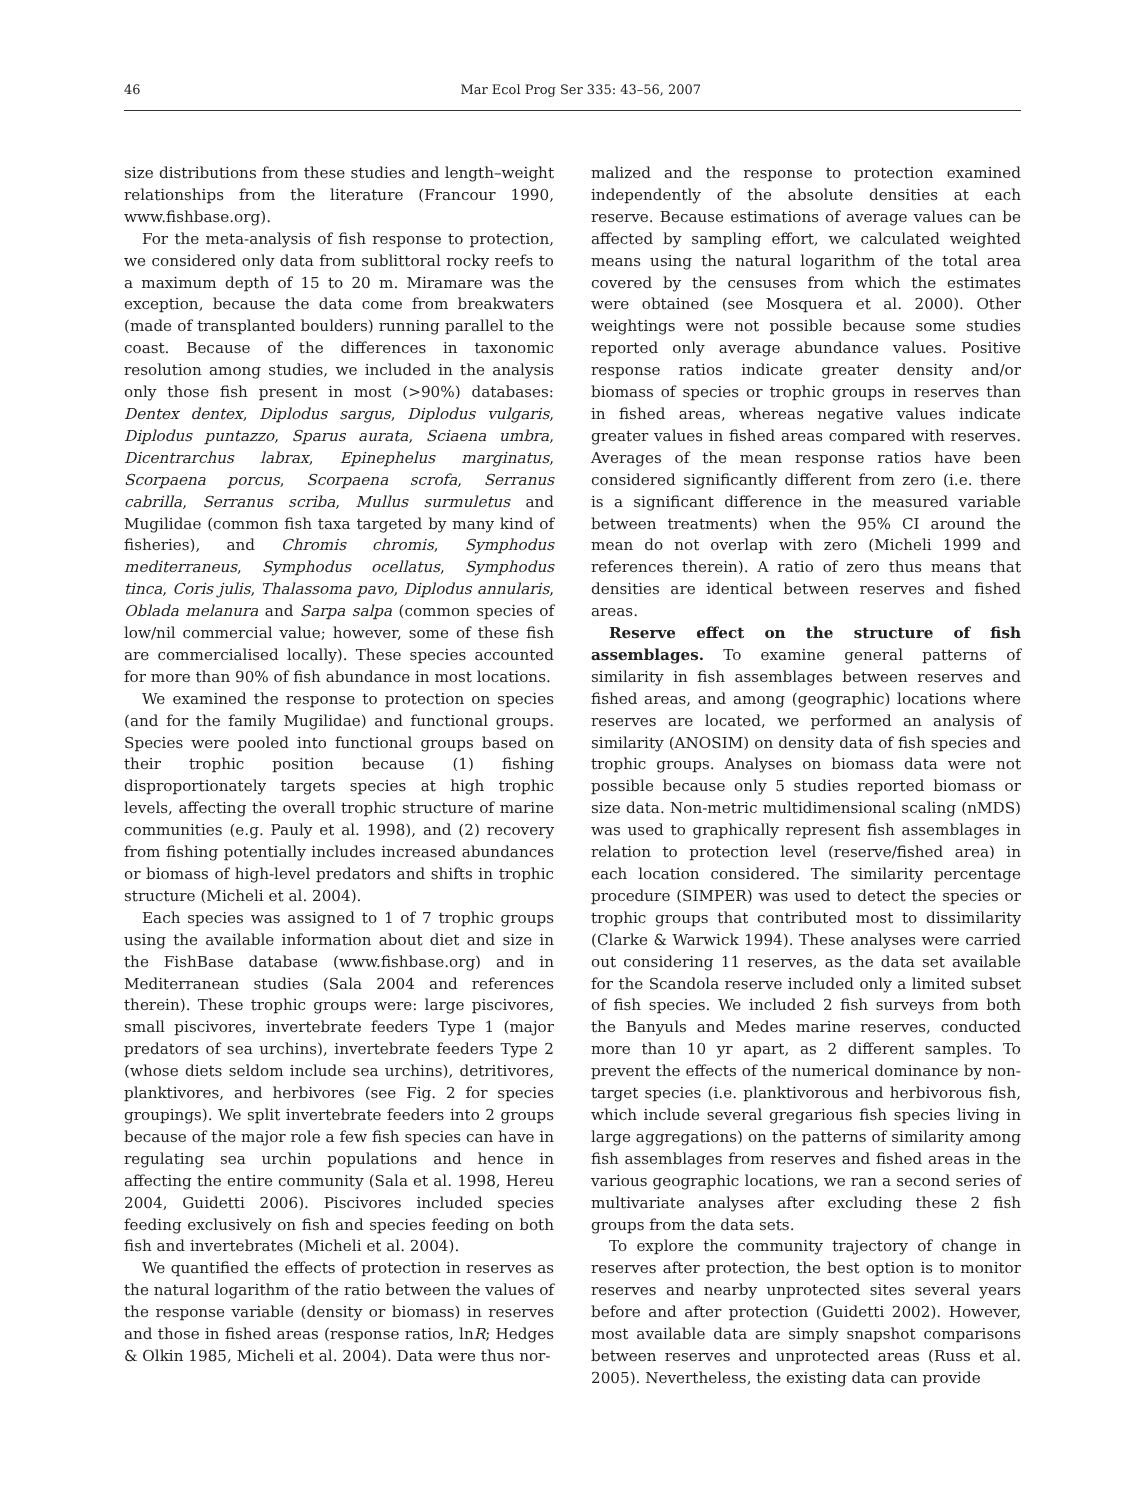46
Mar Ecol Prog Ser 335: 43–56, 2007
size distributions from these studies and length–weight relationships from the literature (Francour 1990, www.fishbase.org).
For the meta-analysis of fish response to protection, we considered only data from sublittoral rocky reefs to a maximum depth of 15 to 20 m. Miramare was the exception, because the data come from breakwaters (made of transplanted boulders) running parallel to the coast. Because of the differences in taxonomic resolution among studies, we included in the analysis only those fish present in most (>90%) databases: Dentex dentex, Diplodus sargus, Diplodus vulgaris, Diplodus puntazzo, Sparus aurata, Sciaena umbra, Dicentrarchus labrax, Epinephelus marginatus, Scorpaena porcus, Scorpaena scrofa, Serranus cabrilla, Serranus scriba, Mullus surmuletus and Mugilidae (common fish taxa targeted by many kind of fisheries), and Chromis chromis, Symphodus mediterraneus, Symphodus ocellatus, Symphodus tinca, Coris julis, Thalassoma pavo, Diplodus annularis, Oblada melanura and Sarpa salpa (common species of low/nil commercial value; however, some of these fish are commercialised locally). These species accounted for more than 90% of fish abundance in most locations.
We examined the response to protection on species (and for the family Mugilidae) and functional groups. Species were pooled into functional groups based on their trophic position because (1) fishing disproportionately targets species at high trophic levels, affecting the overall trophic structure of marine communities (e.g. Pauly et al. 1998), and (2) recovery from fishing potentially includes increased abundances or biomass of high-level predators and shifts in trophic structure (Micheli et al. 2004).
Each species was assigned to 1 of 7 trophic groups using the available information about diet and size in the FishBase database (www.fishbase.org) and in Mediterranean studies (Sala 2004 and references therein). These trophic groups were: large piscivores, small piscivores, invertebrate feeders Type 1 (major predators of sea urchins), invertebrate feeders Type 2 (whose diets seldom include sea urchins), detritivores, planktivores, and herbivores (see Fig. 2 for species groupings). We split invertebrate feeders into 2 groups because of the major role a few fish species can have in regulating sea urchin populations and hence in affecting the entire community (Sala et al. 1998, Hereu 2004, Guidetti 2006). Piscivores included species feeding exclusively on fish and species feeding on both fish and invertebrates (Micheli et al. 2004).
We quantified the effects of protection in reserves as the natural logarithm of the ratio between the values of the response variable (density or biomass) in reserves and those in fished areas (response ratios, lnR; Hedges & Olkin 1985, Micheli et al. 2004). Data were thus nor-
malized and the response to protection examined independently of the absolute densities at each reserve. Because estimations of average values can be affected by sampling effort, we calculated weighted means using the natural logarithm of the total area covered by the censuses from which the estimates were obtained (see Mosquera et al. 2000). Other weightings were not possible because some studies reported only average abundance values. Positive response ratios indicate greater density and/or biomass of species or trophic groups in reserves than in fished areas, whereas negative values indicate greater values in fished areas compared with reserves. Averages of the mean response ratios have been considered significantly different from zero (i.e. there is a significant difference in the measured variable between treatments) when the 95% CI around the mean do not overlap with zero (Micheli 1999 and references therein). A ratio of zero thus means that densities are identical between reserves and fished areas.
Reserve effect on the structure of fish assemblages. To examine general patterns of similarity in fish assemblages between reserves and fished areas, and among (geographic) locations where reserves are located, we performed an analysis of similarity (ANOSIM) on density data of fish species and trophic groups. Analyses on biomass data were not possible because only 5 studies reported biomass or size data. Non-metric multidimensional scaling (nMDS) was used to graphically represent fish assemblages in relation to protection level (reserve/fished area) in each location considered. The similarity percentage procedure (SIMPER) was used to detect the species or trophic groups that contributed most to dissimilarity (Clarke & Warwick 1994). These analyses were carried out considering 11 reserves, as the data set available for the Scandola reserve included only a limited subset of fish species. We included 2 fish surveys from both the Banyuls and Medes marine reserves, conducted more than 10 yr apart, as 2 different samples. To prevent the effects of the numerical dominance by non-target species (i.e. planktivorous and herbivorous fish, which include several gregarious fish species living in large aggregations) on the patterns of similarity among fish assemblages from reserves and fished areas in the various geographic locations, we ran a second series of multivariate analyses after excluding these 2 fish groups from the data sets.
To explore the community trajectory of change in reserves after protection, the best option is to monitor reserves and nearby unprotected sites several years before and after protection (Guidetti 2002). However, most available data are simply snapshot comparisons between reserves and unprotected areas (Russ et al. 2005). Nevertheless, the existing data can provide